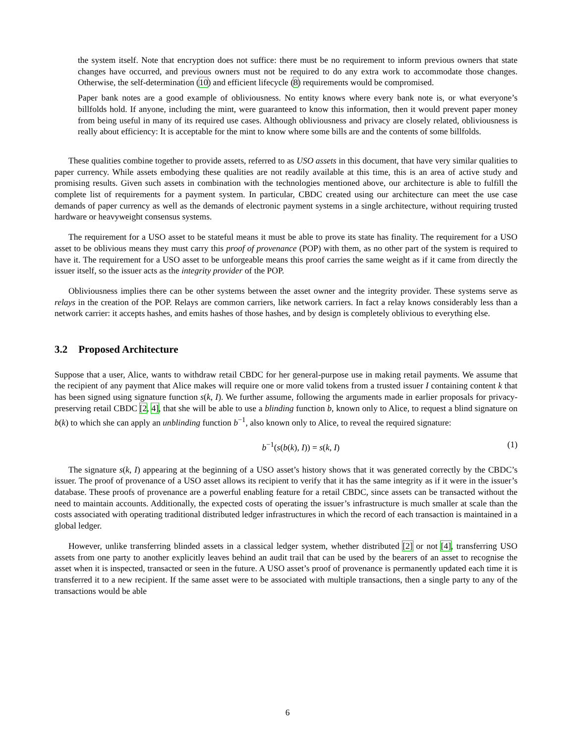the system itself. Note that encryption does not suffice: there must be no requirement to inform previous owners that state changes have occurred, and previous owners must not be required to do any extra work to accommodate those changes. Otherwise, the self-determination (10) and efficient lifecycle (8) requirements would be compromised.
Paper bank notes are a good example of obliviousness. No entity knows where every bank note is, or what everyone’s billfolds hold. If anyone, including the mint, were guaranteed to know this information, then it would prevent paper money from being useful in many of its required use cases. Although obliviousness and privacy are closely related, obliviousness is really about efficiency: It is acceptable for the mint to know where some bills are and the contents of some billfolds.
These qualities combine together to provide assets, referred to as USO assets in this document, that have very similar qualities to paper currency. While assets embodying these qualities are not readily available at this time, this is an area of active study and promising results. Given such assets in combination with the technologies mentioned above, our architecture is able to fulfill the complete list of requirements for a payment system. In particular, CBDC created using our architecture can meet the use case demands of paper currency as well as the demands of electronic payment systems in a single architecture, without requiring trusted hardware or heavyweight consensus systems.
The requirement for a USO asset to be stateful means it must be able to prove its state has finality. The requirement for a USO asset to be oblivious means they must carry this proof of provenance (POP) with them, as no other part of the system is required to have it. The requirement for a USO asset to be unforgeable means this proof carries the same weight as if it came from directly the issuer itself, so the issuer acts as the integrity provider of the POP.
Obliviousness implies there can be other systems between the asset owner and the integrity provider. These systems serve as relays in the creation of the POP. Relays are common carriers, like network carriers. In fact a relay knows considerably less than a network carrier: it accepts hashes, and emits hashes of those hashes, and by design is completely oblivious to everything else.
3.2 Proposed Architecture
Suppose that a user, Alice, wants to withdraw retail CBDC for her general-purpose use in making retail payments. We assume that the recipient of any payment that Alice makes will require one or more valid tokens from a trusted issuer I containing content k that has been signed using signature function s(k, I). We further assume, following the arguments made in earlier proposals for privacy-preserving retail CBDC [2, 4], that she will be able to use a blinding function b, known only to Alice, to request a blind signature on b(k) to which she can apply an unblinding function b<sup>−1</sup>, also known only to Alice, to reveal the required signature:
b<sup>−1</sup>(s(b(k), I)) = s(k, I) (1)
The signature s(k, I) appearing at the beginning of a USO asset’s history shows that it was generated correctly by the CBDC’s issuer. The proof of provenance of a USO asset allows its recipient to verify that it has the same integrity as if it were in the issuer’s database. These proofs of provenance are a powerful enabling feature for a retail CBDC, since assets can be transacted without the need to maintain accounts. Additionally, the expected costs of operating the issuer’s infrastructure is much smaller at scale than the costs associated with operating traditional distributed ledger infrastructures in which the record of each transaction is maintained in a global ledger.
However, unlike transferring blinded assets in a classical ledger system, whether distributed [2] or not [4], transferring USO assets from one party to another explicitly leaves behind an audit trail that can be used by the bearers of an asset to recognise the asset when it is inspected, transacted or seen in the future. A USO asset’s proof of provenance is permanently updated each time it is transferred it to a new recipient. If the same asset were to be associated with multiple transactions, then a single party to any of the transactions would be able
6